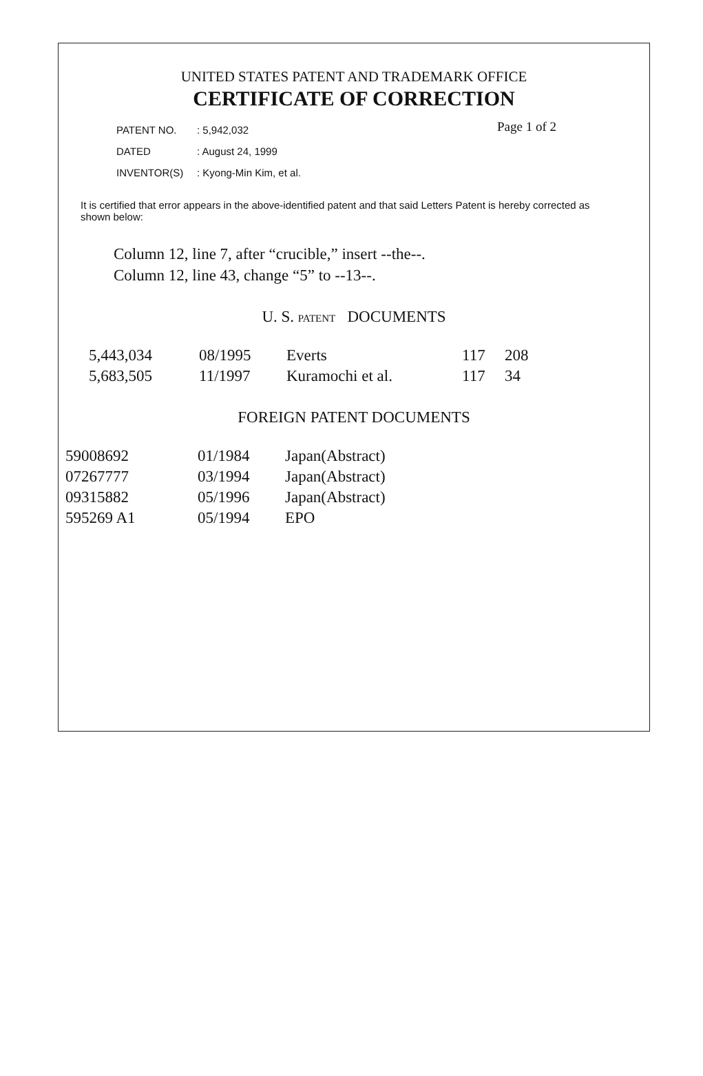UNITED STATES PATENT AND TRADEMARK OFFICE
CERTIFICATE OF CORRECTION
Page 1 of 2
| PATENT NO. | : 5,942,032 |
| DATED | : August 24, 1999 |
| INVENTOR(S) | : Kyong-Min Kim, et al. |
It is certified that error appears in the above-identified patent and that said Letters Patent is hereby corrected as shown below:
Column 12, line 7, after “crucible,” insert --the--.
Column 12, line 43, change “5” to --13--.
U. S. PATENT DOCUMENTS
| 5,443,034 | 08/1995 | Everts | 117 | 208 |
| 5,683,505 | 11/1997 | Kuramochi et al. | 117 | 34 |
FOREIGN PATENT DOCUMENTS
| 59008692 | 01/1984 | Japan(Abstract) |
| 07267777 | 03/1994 | Japan(Abstract) |
| 09315882 | 05/1996 | Japan(Abstract) |
| 595269 A1 | 05/1994 | EPO |